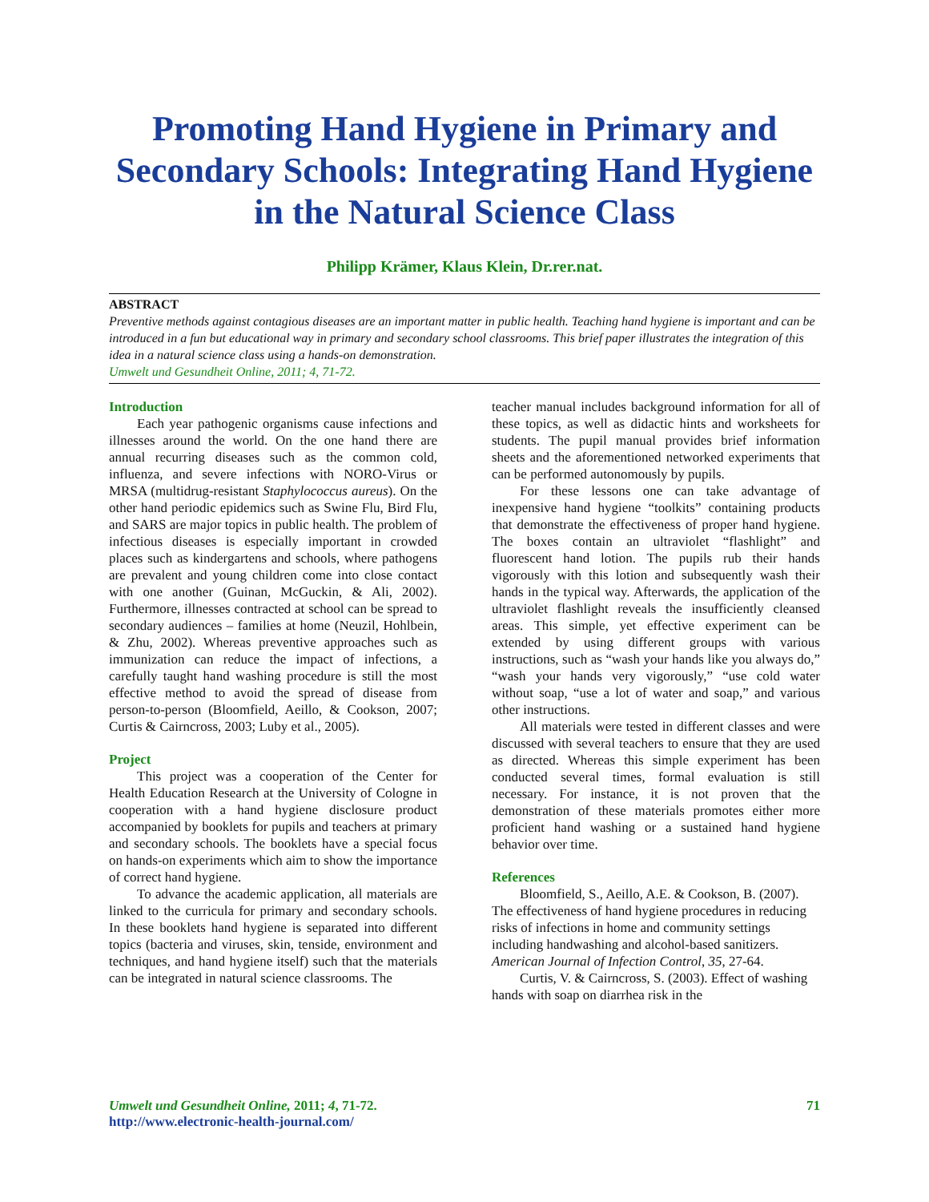Promoting Hand Hygiene in Primary and Secondary Schools: Integrating Hand Hygiene in the Natural Science Class
Philipp Krämer, Klaus Klein, Dr.rer.nat.
ABSTRACT
Preventive methods against contagious diseases are an important matter in public health. Teaching hand hygiene is important and can be introduced in a fun but educational way in primary and secondary school classrooms. This brief paper illustrates the integration of this idea in a natural science class using a hands-on demonstration.
Umwelt und Gesundheit Online, 2011; 4, 71-72.
Introduction
Each year pathogenic organisms cause infections and illnesses around the world. On the one hand there are annual recurring diseases such as the common cold, influenza, and severe infections with NORO-Virus or MRSA (multidrug-resistant Staphylococcus aureus). On the other hand periodic epidemics such as Swine Flu, Bird Flu, and SARS are major topics in public health. The problem of infectious diseases is especially important in crowded places such as kindergartens and schools, where pathogens are prevalent and young children come into close contact with one another (Guinan, McGuckin, & Ali, 2002). Furthermore, illnesses contracted at school can be spread to secondary audiences – families at home (Neuzil, Hohlbein, & Zhu, 2002). Whereas preventive approaches such as immunization can reduce the impact of infections, a carefully taught hand washing procedure is still the most effective method to avoid the spread of disease from person-to-person (Bloomfield, Aeillo, & Cookson, 2007; Curtis & Cairncross, 2003; Luby et al., 2005).
Project
This project was a cooperation of the Center for Health Education Research at the University of Cologne in cooperation with a hand hygiene disclosure product accompanied by booklets for pupils and teachers at primary and secondary schools. The booklets have a special focus on hands-on experiments which aim to show the importance of correct hand hygiene.
To advance the academic application, all materials are linked to the curricula for primary and secondary schools. In these booklets hand hygiene is separated into different topics (bacteria and viruses, skin, tenside, environment and techniques, and hand hygiene itself) such that the materials can be integrated in natural science classrooms. The
teacher manual includes background information for all of these topics, as well as didactic hints and worksheets for students. The pupil manual provides brief information sheets and the aforementioned networked experiments that can be performed autonomously by pupils.
For these lessons one can take advantage of inexpensive hand hygiene “toolkits” containing products that demonstrate the effectiveness of proper hand hygiene. The boxes contain an ultraviolet “flashlight” and fluorescent hand lotion. The pupils rub their hands vigorously with this lotion and subsequently wash their hands in the typical way. Afterwards, the application of the ultraviolet flashlight reveals the insufficiently cleansed areas. This simple, yet effective experiment can be extended by using different groups with various instructions, such as “wash your hands like you always do,” “wash your hands very vigorously,” “use cold water without soap, “use a lot of water and soap,” and various other instructions.
All materials were tested in different classes and were discussed with several teachers to ensure that they are used as directed. Whereas this simple experiment has been conducted several times, formal evaluation is still necessary. For instance, it is not proven that the demonstration of these materials promotes either more proficient hand washing or a sustained hand hygiene behavior over time.
References
Bloomfield, S., Aeillo, A.E. & Cookson, B. (2007). The effectiveness of hand hygiene procedures in reducing risks of infections in home and community settings including handwashing and alcohol-based sanitizers. American Journal of Infection Control, 35, 27-64.
Curtis, V. & Cairncross, S. (2003). Effect of washing hands with soap on diarrhea risk in the
Umwelt und Gesundheit Online, 2011; 4, 71-72.
http://www.electronic-health-journal.com/
71